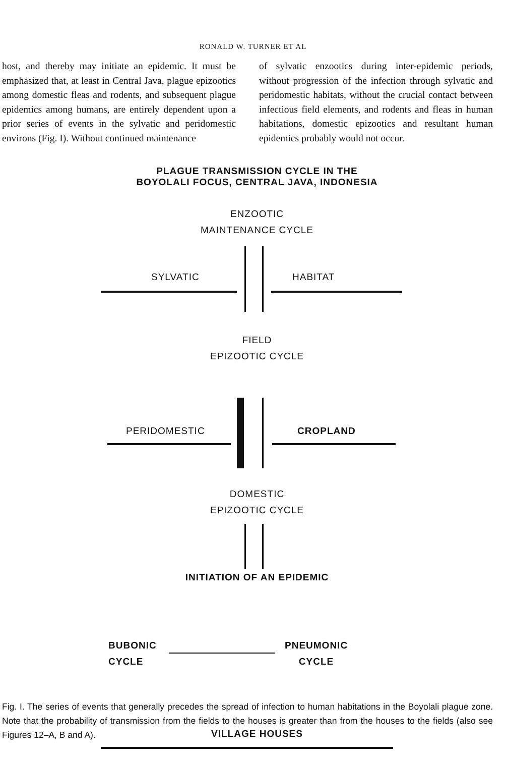RONALD W. TURNER ET AL
host, and thereby may initiate an epidemic. It must be emphasized that, at least in Central Java, plague epizootics among domestic fleas and rodents, and subsequent plague epidemics among humans, are entirely dependent upon a prior series of events in the sylvatic and peridomestic environs (Fig. I). Without continued maintenance
of sylvatic enzootics during inter-epidemic periods, without progression of the infection through sylvatic and peridomestic habitats, without the crucial contact between infectious field elements, and rodents and fleas in human habitations, domestic epizootics and resultant human epidemics probably would not occur.
PLAGUE TRANSMISSION CYCLE IN THE
BOYOLALI FOCUS, CENTRAL JAVA, INDONESIA
ENZOOTIC
MAINTENANCE CYCLE
SYLVATIC HABITAT
FIELD
EPIZOOTIC CYCLE
PERIDOMESTIC CROPLAND
DOMESTIC
EPIZOOTIC CYCLE
INITIATION OF AN EPIDEMIC
BUBONIC
CYCLE
PNEUMONIC
CYCLE
VILLAGE HOUSES
Fig. I. The series of events that generally precedes the spread of infection to human habitations in the Boyolali plague zone. Note that the probability of transmission from the fields to the houses is greater than from the houses to the fields (also see Figures 12–A, B and A).